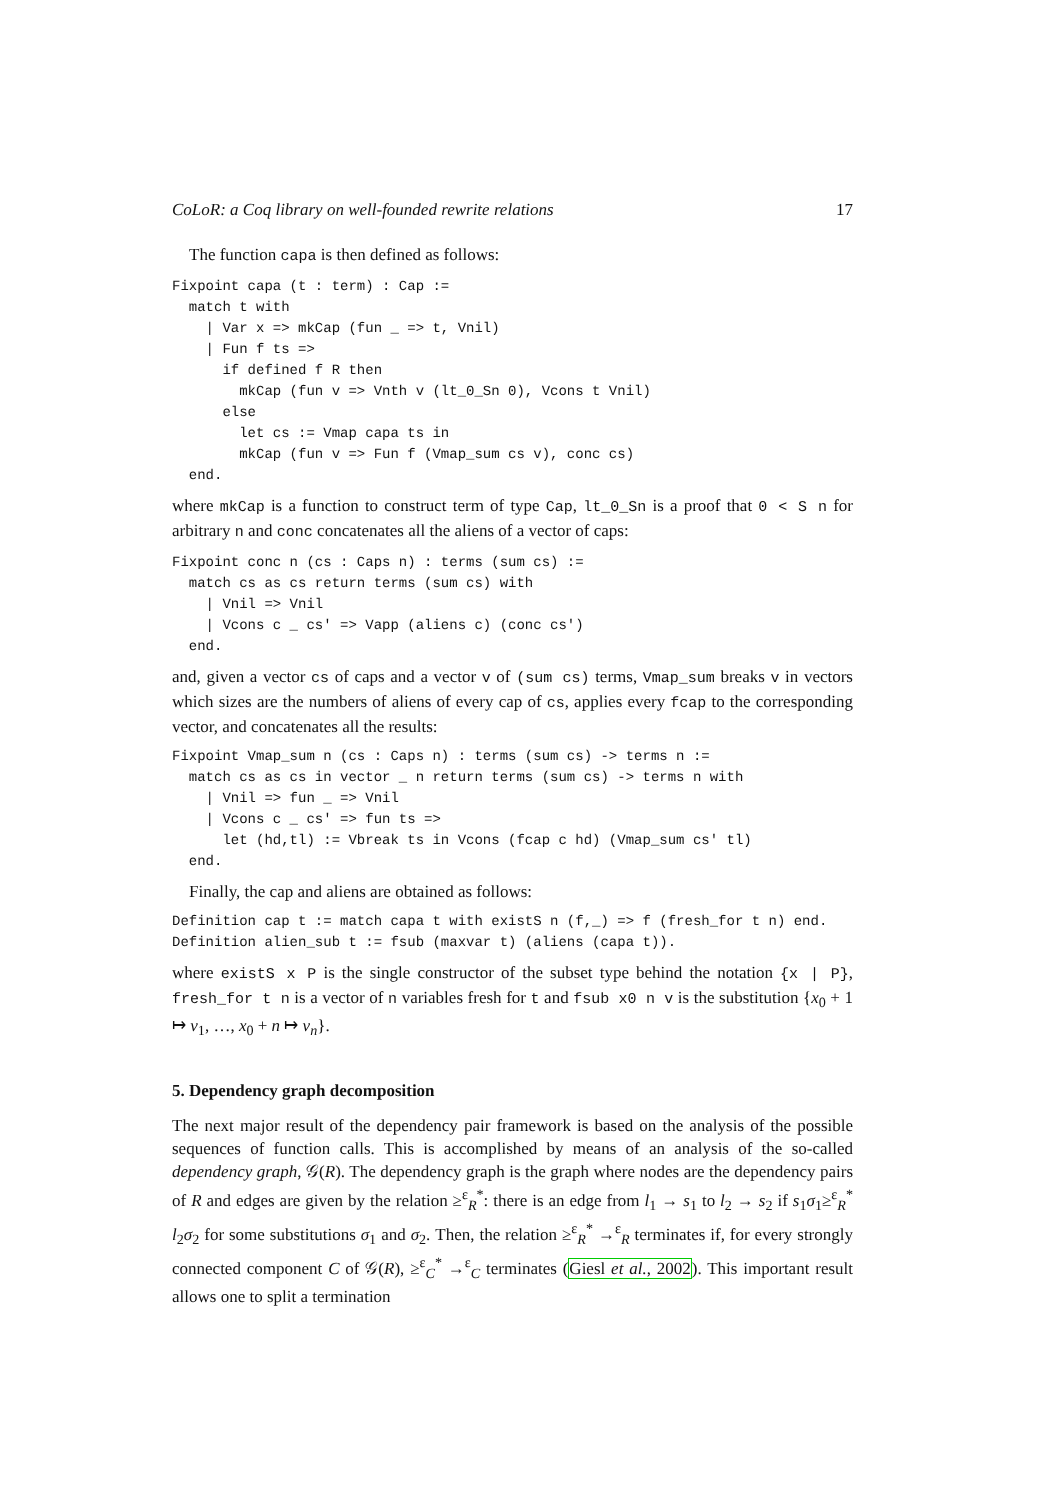CoLoR: a Coq library on well-founded rewrite relations 17
The function capa is then defined as follows:
Fixpoint capa (t : term) : Cap :=
  match t with
    | Var x => mkCap (fun _ => t, Vnil)
    | Fun f ts =>
      if defined f R then
        mkCap (fun v => Vnth v (lt_0_Sn 0), Vcons t Vnil)
      else
        let cs := Vmap capa ts in
        mkCap (fun v => Fun f (Vmap_sum cs v), conc cs)
  end.
where mkCap is a function to construct term of type Cap, lt_0_Sn is a proof that 0 < S n for arbitrary n and conc concatenates all the aliens of a vector of caps:
Fixpoint conc n (cs : Caps n) : terms (sum cs) :=
  match cs as cs return terms (sum cs) with
    | Vnil => Vnil
    | Vcons c _ cs' => Vapp (aliens c) (conc cs')
  end.
and, given a vector cs of caps and a vector v of (sum cs) terms, Vmap_sum breaks v in vectors which sizes are the numbers of aliens of every cap of cs, applies every fcap to the corresponding vector, and concatenates all the results:
Fixpoint Vmap_sum n (cs : Caps n) : terms (sum cs) -> terms n :=
  match cs as cs in vector _ n return terms (sum cs) -> terms n with
    | Vnil => fun _ => Vnil
    | Vcons c _ cs' => fun ts =>
      let (hd,tl) := Vbreak ts in Vcons (fcap c hd) (Vmap_sum cs' tl)
  end.
Finally, the cap and aliens are obtained as follows:
Definition cap t := match capa t with existS n (f,_) => f (fresh_for t n) end.
Definition alien_sub t := fsub (maxvar t) (aliens (capa t)).
where existS x P is the single constructor of the subset type behind the notation {x | P}, fresh_for t n is a vector of n variables fresh for t and fsub x0 n v is the substitution {x<sub>0</sub> + 1 ↦ v<sub>1</sub>, …, x<sub>0</sub> + n ↦ v<sub>n</sub>}.
5. Dependency graph decomposition
The next major result of the dependency pair framework is based on the analysis of the possible sequences of function calls. This is accomplished by means of an analysis of the so-called dependency graph, 𝒢(R). The dependency graph is the graph where nodes are the dependency pairs of R and edges are given by the relation ≥<sup>ε</sup><sub>R</sub><sup>*</sup>: there is an edge from l<sub>1</sub> → s<sub>1</sub> to l<sub>2</sub> → s<sub>2</sub> if s<sub>1</sub>σ<sub>1</sub>≥<sup>ε</sup><sub>R</sub><sup>*</sup> l<sub>2</sub>σ<sub>2</sub> for some substitutions σ<sub>1</sub> and σ<sub>2</sub>. Then, the relation ≥<sup>ε</sup><sub>R</sub><sup>*</sup> →<sup>ε</sup><sub>R</sub> terminates if, for every strongly connected component C of 𝒢(R), ≥<sup>ε</sup><sub>C</sub><sup>*</sup> →<sup>ε</sup><sub>C</sub> terminates (Giesl et al., 2002). This important result allows one to split a termination